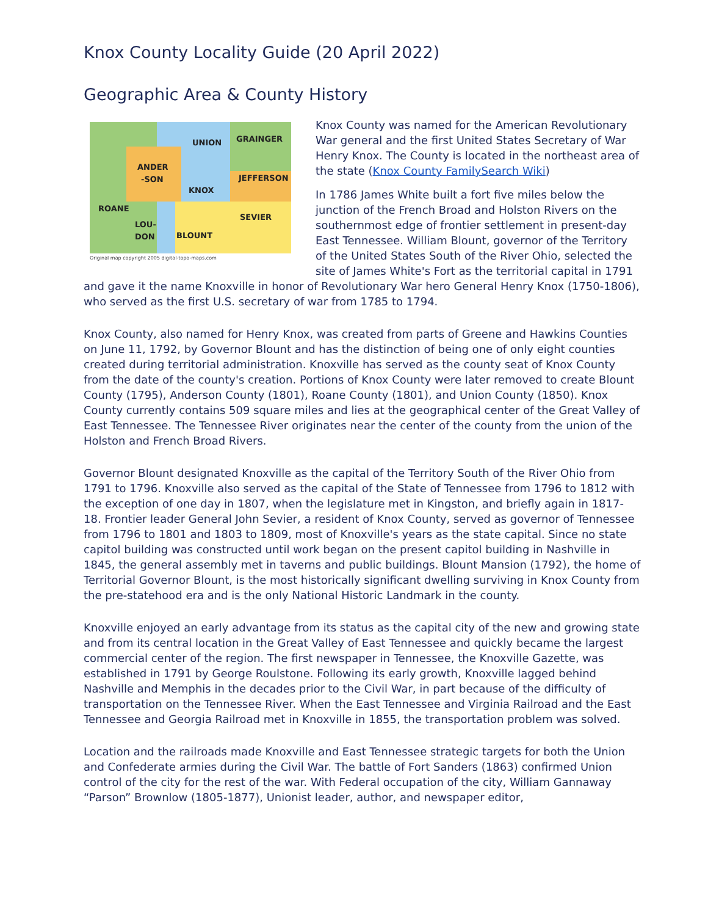Knox County Locality Guide (20 April 2022)
Geographic Area & County History
UNION GRAINGER
ANDER
-SON
KNOX
JEFFERSON
ROANE
SEVIER
LOU-
DON BLOUNT
Original map copyright 2005 digital-topo-maps.com
Knox County was named for the American Revolutionary War general and the first United States Secretary of War Henry Knox. The County is located in the northeast area of the state (Knox County FamilySearch Wiki)
In 1786 James White built a fort five miles below the junction of the French Broad and Holston Rivers on the southernmost edge of frontier settlement in present-day East Tennessee. William Blount, governor of the Territory of the United States South of the River Ohio, selected the site of James White's Fort as the territorial capital in 1791 and gave it the name Knoxville in honor of Revolutionary War hero General Henry Knox (1750-1806), who served as the first U.S. secretary of war from 1785 to 1794.
Knox County, also named for Henry Knox, was created from parts of Greene and Hawkins Counties on June 11, 1792, by Governor Blount and has the distinction of being one of only eight counties created during territorial administration. Knoxville has served as the county seat of Knox County from the date of the county's creation. Portions of Knox County were later removed to create Blount County (1795), Anderson County (1801), Roane County (1801), and Union County (1850). Knox County currently contains 509 square miles and lies at the geographical center of the Great Valley of East Tennessee. The Tennessee River originates near the center of the county from the union of the Holston and French Broad Rivers.
Governor Blount designated Knoxville as the capital of the Territory South of the River Ohio from 1791 to 1796. Knoxville also served as the capital of the State of Tennessee from 1796 to 1812 with the exception of one day in 1807, when the legislature met in Kingston, and briefly again in 1817-18. Frontier leader General John Sevier, a resident of Knox County, served as governor of Tennessee from 1796 to 1801 and 1803 to 1809, most of Knoxville's years as the state capital. Since no state capitol building was constructed until work began on the present capitol building in Nashville in 1845, the general assembly met in taverns and public buildings. Blount Mansion (1792), the home of Territorial Governor Blount, is the most historically significant dwelling surviving in Knox County from the pre-statehood era and is the only National Historic Landmark in the county.
Knoxville enjoyed an early advantage from its status as the capital city of the new and growing state and from its central location in the Great Valley of East Tennessee and quickly became the largest commercial center of the region. The first newspaper in Tennessee, the Knoxville Gazette, was established in 1791 by George Roulstone. Following its early growth, Knoxville lagged behind Nashville and Memphis in the decades prior to the Civil War, in part because of the difficulty of transportation on the Tennessee River. When the East Tennessee and Virginia Railroad and the East Tennessee and Georgia Railroad met in Knoxville in 1855, the transportation problem was solved.
Location and the railroads made Knoxville and East Tennessee strategic targets for both the Union and Confederate armies during the Civil War. The battle of Fort Sanders (1863) confirmed Union control of the city for the rest of the war. With Federal occupation of the city, William Gannaway “Parson” Brownlow (1805-1877), Unionist leader, author, and newspaper editor,